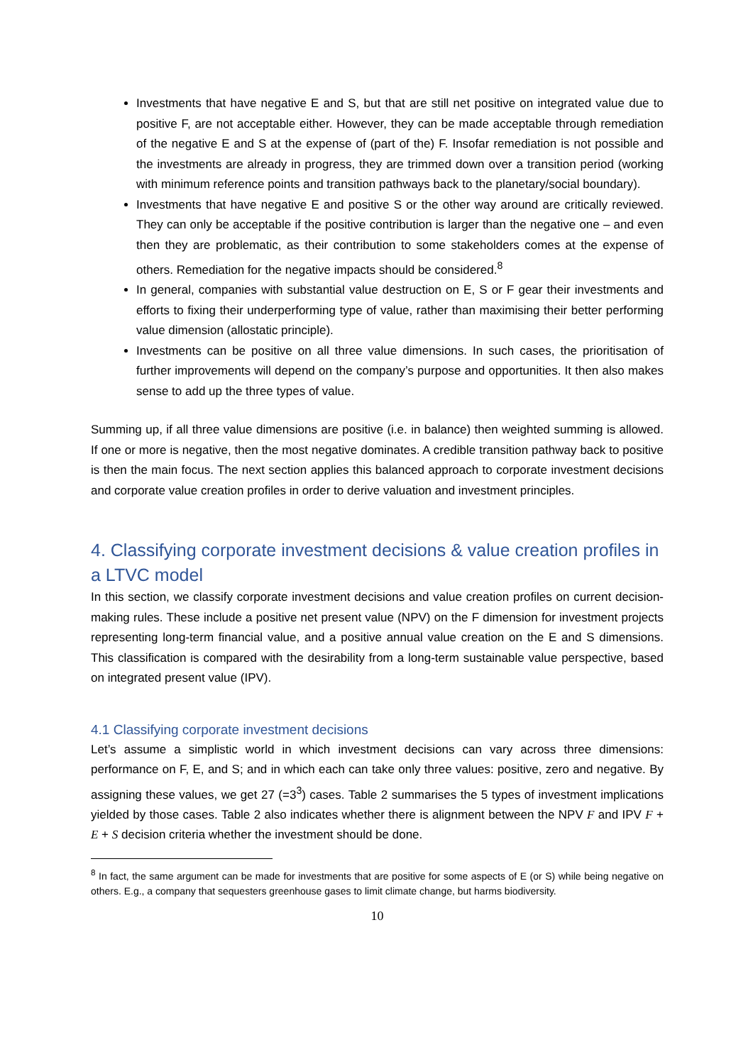Investments that have negative E and S, but that are still net positive on integrated value due to positive F, are not acceptable either. However, they can be made acceptable through remediation of the negative E and S at the expense of (part of the) F. Insofar remediation is not possible and the investments are already in progress, they are trimmed down over a transition period (working with minimum reference points and transition pathways back to the planetary/social boundary).
Investments that have negative E and positive S or the other way around are critically reviewed. They can only be acceptable if the positive contribution is larger than the negative one – and even then they are problematic, as their contribution to some stakeholders comes at the expense of others. Remediation for the negative impacts should be considered.<sup>8</sup>
In general, companies with substantial value destruction on E, S or F gear their investments and efforts to fixing their underperforming type of value, rather than maximising their better performing value dimension (allostatic principle).
Investments can be positive on all three value dimensions. In such cases, the prioritisation of further improvements will depend on the company’s purpose and opportunities. It then also makes sense to add up the three types of value.
Summing up, if all three value dimensions are positive (i.e. in balance) then weighted summing is allowed. If one or more is negative, then the most negative dominates. A credible transition pathway back to positive is then the main focus. The next section applies this balanced approach to corporate investment decisions and corporate value creation profiles in order to derive valuation and investment principles.
4. Classifying corporate investment decisions & value creation profiles in a LTVC model
In this section, we classify corporate investment decisions and value creation profiles on current decision-making rules. These include a positive net present value (NPV) on the F dimension for investment projects representing long-term financial value, and a positive annual value creation on the E and S dimensions. This classification is compared with the desirability from a long-term sustainable value perspective, based on integrated present value (IPV).
4.1 Classifying corporate investment decisions
Let’s assume a simplistic world in which investment decisions can vary across three dimensions: performance on F, E, and S; and in which each can take only three values: positive, zero and negative. By assigning these values, we get 27 (=3<sup>3</sup>) cases. Table 2 summarises the 5 types of investment implications yielded by those cases. Table 2 also indicates whether there is alignment between the NPV F and IPV F + E + S decision criteria whether the investment should be done.
<sup>8</sup> In fact, the same argument can be made for investments that are positive for some aspects of E (or S) while being negative on others. E.g., a company that sequesters greenhouse gases to limit climate change, but harms biodiversity.
10